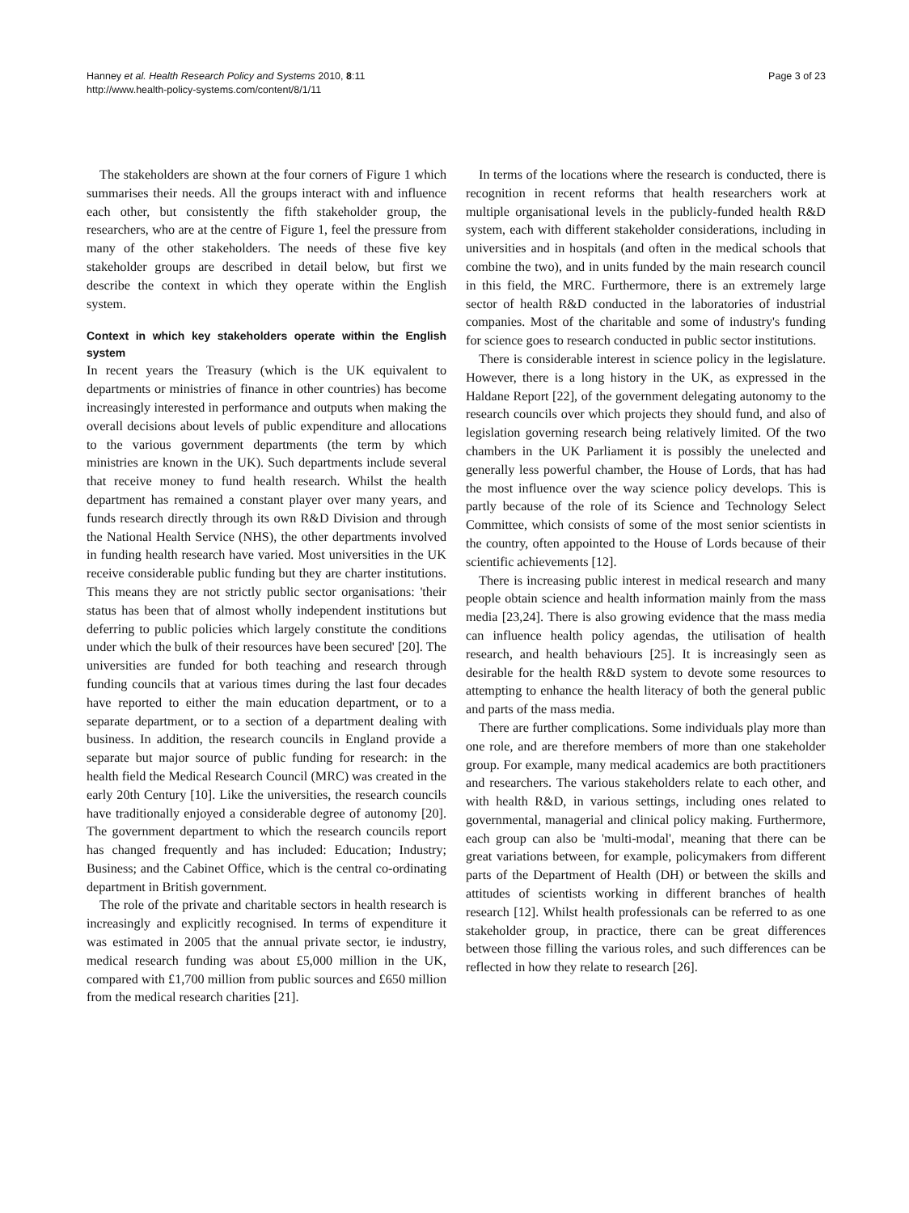Hanney et al. Health Research Policy and Systems 2010, 8:11
http://www.health-policy-systems.com/content/8/1/11
Page 3 of 23
The stakeholders are shown at the four corners of Figure 1 which summarises their needs. All the groups interact with and influence each other, but consistently the fifth stakeholder group, the researchers, who are at the centre of Figure 1, feel the pressure from many of the other stakeholders. The needs of these five key stakeholder groups are described in detail below, but first we describe the context in which they operate within the English system.
Context in which key stakeholders operate within the English system
In recent years the Treasury (which is the UK equivalent to departments or ministries of finance in other countries) has become increasingly interested in performance and outputs when making the overall decisions about levels of public expenditure and allocations to the various government departments (the term by which ministries are known in the UK). Such departments include several that receive money to fund health research. Whilst the health department has remained a constant player over many years, and funds research directly through its own R&D Division and through the National Health Service (NHS), the other departments involved in funding health research have varied. Most universities in the UK receive considerable public funding but they are charter institutions. This means they are not strictly public sector organisations: 'their status has been that of almost wholly independent institutions but deferring to public policies which largely constitute the conditions under which the bulk of their resources have been secured' [20]. The universities are funded for both teaching and research through funding councils that at various times during the last four decades have reported to either the main education department, or to a separate department, or to a section of a department dealing with business. In addition, the research councils in England provide a separate but major source of public funding for research: in the health field the Medical Research Council (MRC) was created in the early 20th Century [10]. Like the universities, the research councils have traditionally enjoyed a considerable degree of autonomy [20]. The government department to which the research councils report has changed frequently and has included: Education; Industry; Business; and the Cabinet Office, which is the central co-ordinating department in British government.
The role of the private and charitable sectors in health research is increasingly and explicitly recognised. In terms of expenditure it was estimated in 2005 that the annual private sector, ie industry, medical research funding was about £5,000 million in the UK, compared with £1,700 million from public sources and £650 million from the medical research charities [21].
In terms of the locations where the research is conducted, there is recognition in recent reforms that health researchers work at multiple organisational levels in the publicly-funded health R&D system, each with different stakeholder considerations, including in universities and in hospitals (and often in the medical schools that combine the two), and in units funded by the main research council in this field, the MRC. Furthermore, there is an extremely large sector of health R&D conducted in the laboratories of industrial companies. Most of the charitable and some of industry's funding for science goes to research conducted in public sector institutions.
There is considerable interest in science policy in the legislature. However, there is a long history in the UK, as expressed in the Haldane Report [22], of the government delegating autonomy to the research councils over which projects they should fund, and also of legislation governing research being relatively limited. Of the two chambers in the UK Parliament it is possibly the unelected and generally less powerful chamber, the House of Lords, that has had the most influence over the way science policy develops. This is partly because of the role of its Science and Technology Select Committee, which consists of some of the most senior scientists in the country, often appointed to the House of Lords because of their scientific achievements [12].
There is increasing public interest in medical research and many people obtain science and health information mainly from the mass media [23,24]. There is also growing evidence that the mass media can influence health policy agendas, the utilisation of health research, and health behaviours [25]. It is increasingly seen as desirable for the health R&D system to devote some resources to attempting to enhance the health literacy of both the general public and parts of the mass media.
There are further complications. Some individuals play more than one role, and are therefore members of more than one stakeholder group. For example, many medical academics are both practitioners and researchers. The various stakeholders relate to each other, and with health R&D, in various settings, including ones related to governmental, managerial and clinical policy making. Furthermore, each group can also be 'multi-modal', meaning that there can be great variations between, for example, policymakers from different parts of the Department of Health (DH) or between the skills and attitudes of scientists working in different branches of health research [12]. Whilst health professionals can be referred to as one stakeholder group, in practice, there can be great differences between those filling the various roles, and such differences can be reflected in how they relate to research [26].